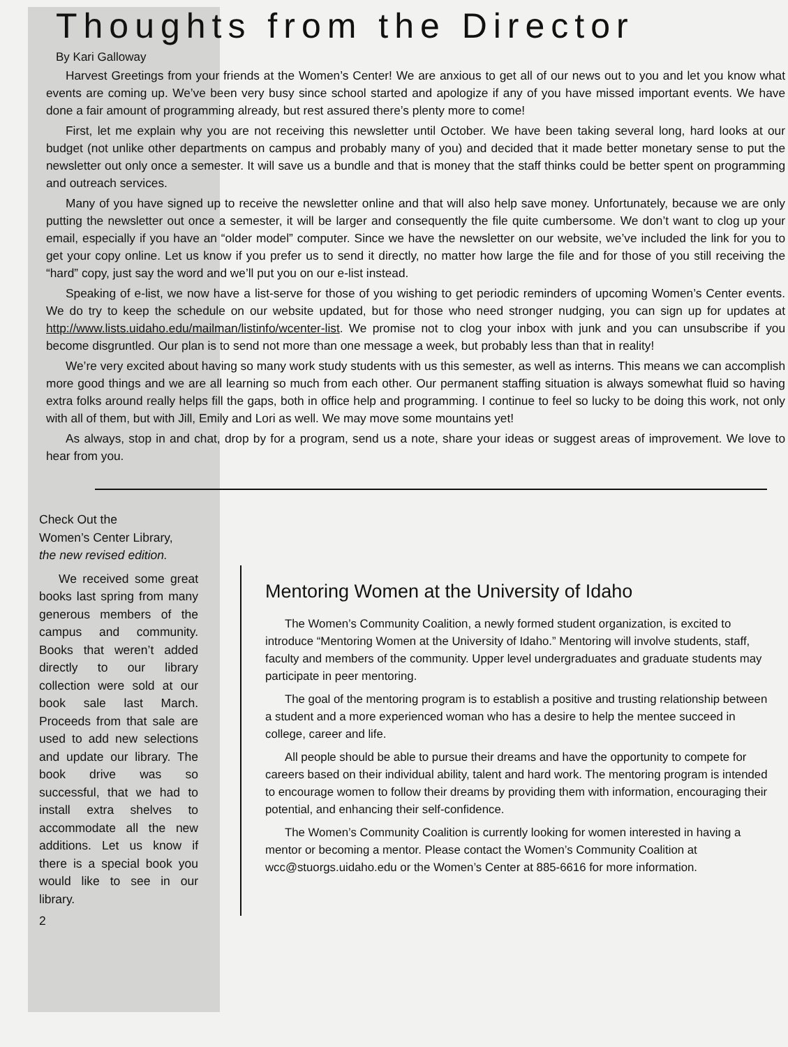Thoughts from the Director
By Kari Galloway
Harvest Greetings from your friends at the Women’s Center! We are anxious to get all of our news out to you and let you know what events are coming up. We’ve been very busy since school started and apologize if any of you have missed important events. We have done a fair amount of programming already, but rest assured there’s plenty more to come!
First, let me explain why you are not receiving this newsletter until October. We have been taking several long, hard looks at our budget (not unlike other departments on campus and probably many of you) and decided that it made better monetary sense to put the newsletter out only once a semester. It will save us a bundle and that is money that the staff thinks could be better spent on programming and outreach services.
Many of you have signed up to receive the newsletter online and that will also help save money. Unfortunately, because we are only putting the newsletter out once a semester, it will be larger and consequently the file quite cumbersome. We don’t want to clog up your email, especially if you have an “older model” computer. Since we have the newsletter on our website, we’ve included the link for you to get your copy online. Let us know if you prefer us to send it directly, no matter how large the file and for those of you still receiving the “hard” copy, just say the word and we’ll put you on our e-list instead.
Speaking of e-list, we now have a list-serve for those of you wishing to get periodic reminders of upcoming Women’s Center events. We do try to keep the schedule on our website updated, but for those who need stronger nudging, you can sign up for updates at http://www.lists.uidaho.edu/mailman/listinfo/wcenter-list. We promise not to clog your inbox with junk and you can unsubscribe if you become disgruntled. Our plan is to send not more than one message a week, but probably less than that in reality!
We’re very excited about having so many work study students with us this semester, as well as interns. This means we can accomplish more good things and we are all learning so much from each other. Our permanent staffing situation is always somewhat fluid so having extra folks around really helps fill the gaps, both in office help and programming. I continue to feel so lucky to be doing this work, not only with all of them, but with Jill, Emily and Lori as well. We may move some mountains yet!
As always, stop in and chat, drop by for a program, send us a note, share your ideas or suggest areas of improvement. We love to hear from you.
Check Out the
Women’s Center Library,
the new revised edition.
We received some great books last spring from many generous members of the campus and community. Books that weren’t added directly to our library collection were sold at our book sale last March. Proceeds from that sale are used to add new selections and update our library. The book drive was so successful, that we had to install extra shelves to accommodate all the new additions. Let us know if there is a special book you would like to see in our library.
2
Mentoring Women at the University of Idaho
The Women’s Community Coalition, a newly formed student organization, is excited to introduce “Mentoring Women at the University of Idaho.” Mentoring will involve students, staff, faculty and members of the community. Upper level undergraduates and graduate students may participate in peer mentoring.
The goal of the mentoring program is to establish a positive and trusting relationship between a student and a more experienced woman who has a desire to help the mentee succeed in college, career and life.
All people should be able to pursue their dreams and have the opportunity to compete for careers based on their individual ability, talent and hard work. The mentoring program is intended to encourage women to follow their dreams by providing them with information, encouraging their potential, and enhancing their self-confidence.
The Women’s Community Coalition is currently looking for women interested in having a mentor or becoming a mentor. Please contact the Women’s Community Coalition at wcc@stuorgs.uidaho.edu or the Women’s Center at 885-6616 for more information.